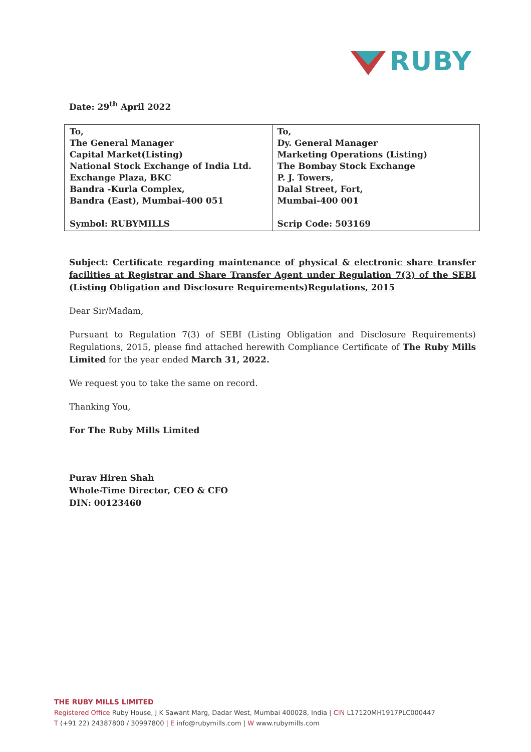RUBY
Date: 29<sup>th</sup> April 2022
| To, The General Manager Capital Market(Listing) National Stock Exchange of India Ltd. Exchange Plaza, BKC Bandra -Kurla Complex, Bandra (East), Mumbai-400 051 Symbol: RUBYMILLS | To, Dy. General Manager Marketing Operations (Listing) The Bombay Stock Exchange P. J. Towers, Dalal Street, Fort, Mumbai-400 001 Scrip Code: 503169 |
Subject: Certificate regarding maintenance of physical & electronic share transfer facilities at Registrar and Share Transfer Agent under Regulation 7(3) of the SEBI (Listing Obligation and Disclosure Requirements)Regulations, 2015
Dear Sir/Madam,
Pursuant to Regulation 7(3) of SEBI (Listing Obligation and Disclosure Requirements) Regulations, 2015, please find attached herewith Compliance Certificate of The Ruby Mills Limited for the year ended March 31, 2022.
We request you to take the same on record.
Thanking You,
For The Ruby Mills Limited
Purav Hiren Shah
Whole-Time Director, CEO & CFO
DIN: 00123460
THE RUBY MILLS LIMITED
Registered Office Ruby House, J K Sawant Marg, Dadar West, Mumbai 400028, India | CIN L17120MH1917PLC000447
T (+91 22) 24387800 / 30997800 | E info@rubymills.com | W www.rubymills.com